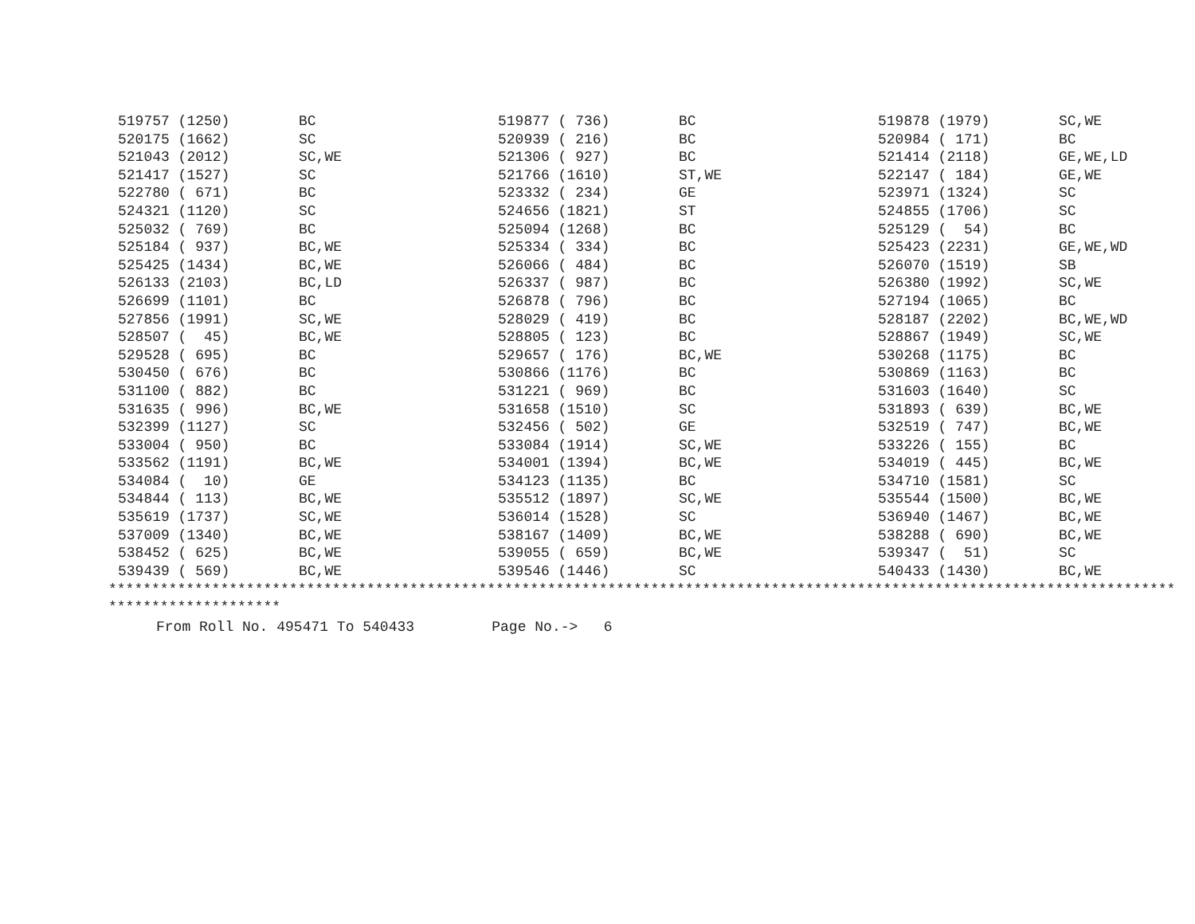| 519757 (1250) | BC | 519877 ( 736) | BC | 519878 (1979) | SC,WE |
| 520175 (1662) | SC | 520939 ( 216) | BC | 520984 ( 171) | BC |
| 521043 (2012) | SC,WE | 521306 ( 927) | BC | 521414 (2118) | GE,WE,LD |
| 521417 (1527) | SC | 521766 (1610) | ST,WE | 522147 ( 184) | GE,WE |
| 522780 ( 671) | BC | 523332 ( 234) | GE | 523971 (1324) | SC |
| 524321 (1120) | SC | 524656 (1821) | ST | 524855 (1706) | SC |
| 525032 ( 769) | BC | 525094 (1268) | BC | 525129 ( 54) | BC |
| 525184 ( 937) | BC,WE | 525334 ( 334) | BC | 525423 (2231) | GE,WE,WD |
| 525425 (1434) | BC,WE | 526066 ( 484) | BC | 526070 (1519) | SB |
| 526133 (2103) | BC,LD | 526337 ( 987) | BC | 526380 (1992) | SC,WE |
| 526699 (1101) | BC | 526878 ( 796) | BC | 527194 (1065) | BC |
| 527856 (1991) | SC,WE | 528029 ( 419) | BC | 528187 (2202) | BC,WE,WD |
| 528507 ( 45) | BC,WE | 528805 ( 123) | BC | 528867 (1949) | SC,WE |
| 529528 ( 695) | BC | 529657 ( 176) | BC,WE | 530268 (1175) | BC |
| 530450 ( 676) | BC | 530866 (1176) | BC | 530869 (1163) | BC |
| 531100 ( 882) | BC | 531221 ( 969) | BC | 531603 (1640) | SC |
| 531635 ( 996) | BC,WE | 531658 (1510) | SC | 531893 ( 639) | BC,WE |
| 532399 (1127) | SC | 532456 ( 502) | GE | 532519 ( 747) | BC,WE |
| 533004 ( 950) | BC | 533084 (1914) | SC,WE | 533226 ( 155) | BC |
| 533562 (1191) | BC,WE | 534001 (1394) | BC,WE | 534019 ( 445) | BC,WE |
| 534084 ( 10) | GE | 534123 (1135) | BC | 534710 (1581) | SC |
| 534844 ( 113) | BC,WE | 535512 (1897) | SC,WE | 535544 (1500) | BC,WE |
| 535619 (1737) | SC,WE | 536014 (1528) | SC | 536940 (1467) | BC,WE |
| 537009 (1340) | BC,WE | 538167 (1409) | BC,WE | 538288 ( 690) | BC,WE |
| 538452 ( 625) | BC,WE | 539055 ( 659) | BC,WE | 539347 ( 51) | SC |
| 539439 ( 569) | BC,WE | 539546 (1446) | SC | 540433 (1430) | BC,WE |
****************************************************************************************************************************
********************
From Roll No. 495471 To 540433 Page No.-> 6